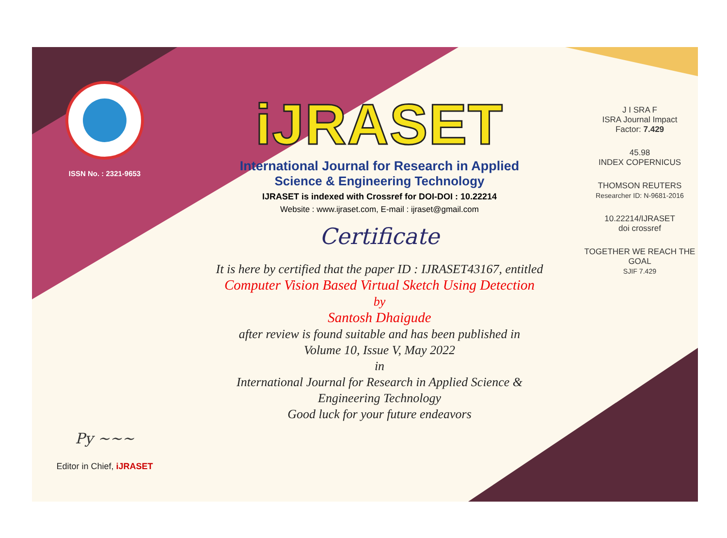ISSN No. : 2321-9653
Py ~~~
Editor in Chief, iJRASET
iJRASET
International Journal for Research in Applied
Science & Engineering Technology
IJRASET is indexed with Crossref for DOI-DOI : 10.22214
Website : www.ijraset.com, E-mail : ijraset@gmail.com
Certificate
It is here by certified that the paper ID : IJRASET43167, entitled
Computer Vision Based Virtual Sketch Using Detection
by
Santosh Dhaigude
after review is found suitable and has been published in
Volume 10, Issue V, May 2022
in
International Journal for Research in Applied Science &
Engineering Technology
Good luck for your future endeavors
J I SRA F
ISRA Journal Impact
Factor: 7.429
45.98
INDEX COPERNICUS
THOMSON REUTERS
Researcher ID: N-9681-2016
10.22214/IJRASET
doi crossref
TOGETHER WE REACH THE GOAL
SJIF 7.429